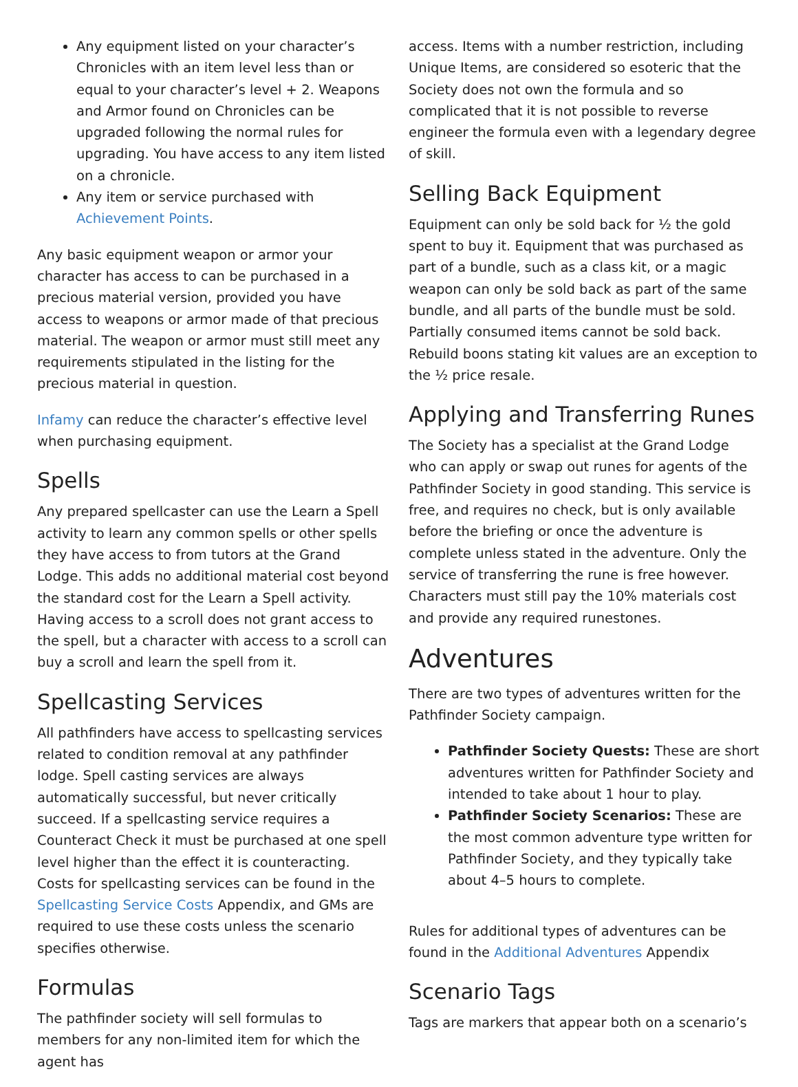Any equipment listed on your character’s Chronicles with an item level less than or equal to your character’s level + 2. Weapons and Armor found on Chronicles can be upgraded following the normal rules for upgrading. You have access to any item listed on a chronicle.
Any item or service purchased with Achievement Points.
Any basic equipment weapon or armor your character has access to can be purchased in a precious material version, provided you have access to weapons or armor made of that precious material. The weapon or armor must still meet any requirements stipulated in the listing for the precious material in question.
Infamy can reduce the character’s effective level when purchasing equipment.
Spells
Any prepared spellcaster can use the Learn a Spell activity to learn any common spells or other spells they have access to from tutors at the Grand Lodge. This adds no additional material cost beyond the standard cost for the Learn a Spell activity. Having access to a scroll does not grant access to the spell, but a character with access to a scroll can buy a scroll and learn the spell from it.
Spellcasting Services
All pathfinders have access to spellcasting services related to condition removal at any pathfinder lodge. Spell casting services are always automatically successful, but never critically succeed. If a spellcasting service requires a Counteract Check it must be purchased at one spell level higher than the effect it is counteracting. Costs for spellcasting services can be found in the Spellcasting Service Costs Appendix, and GMs are required to use these costs unless the scenario specifies otherwise.
Formulas
The pathfinder society will sell formulas to members for any non-limited item for which the agent has
access. Items with a number restriction, including Unique Items, are considered so esoteric that the Society does not own the formula and so complicated that it is not possible to reverse engineer the formula even with a legendary degree of skill.
Selling Back Equipment
Equipment can only be sold back for ½ the gold spent to buy it. Equipment that was purchased as part of a bundle, such as a class kit, or a magic weapon can only be sold back as part of the same bundle, and all parts of the bundle must be sold. Partially consumed items cannot be sold back. Rebuild boons stating kit values are an exception to the ½ price resale.
Applying and Transferring Runes
The Society has a specialist at the Grand Lodge who can apply or swap out runes for agents of the Pathfinder Society in good standing. This service is free, and requires no check, but is only available before the briefing or once the adventure is complete unless stated in the adventure. Only the service of transferring the rune is free however. Characters must still pay the 10% materials cost and provide any required runestones.
Adventures
There are two types of adventures written for the Pathfinder Society campaign.
Pathfinder Society Quests: These are short adventures written for Pathfinder Society and intended to take about 1 hour to play.
Pathfinder Society Scenarios: These are the most common adventure type written for Pathfinder Society, and they typically take about 4–5 hours to complete.
Rules for additional types of adventures can be found in the Additional Adventures Appendix
Scenario Tags
Tags are markers that appear both on a scenario’s